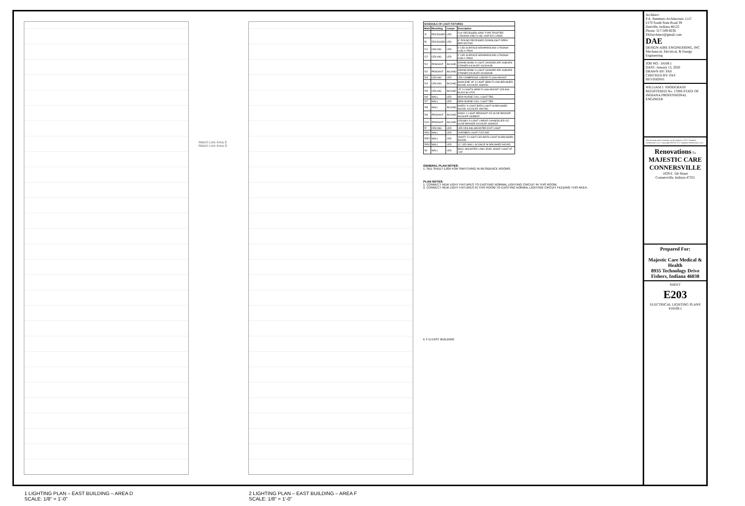1 LIGHTING PLAN – EAST BUILDING – AREA D
SCALE: 1/8" = 1'-0"
Match Line Area E
Match Line Area D
2 LIGHTING PLAN – EAST BUILDING – AREA F
SCALE: 1/8" = 1'-0"
| SCHEDULE OF LIGHT FIXTURES | | | |
| --- | --- | --- | --- |
| Mark | Mounting | Lamps | Description |
| 'A' | RECESSED | LED | 2'x4' RECESSED GRID TYPE TROFFER LITHONIA #2BLT4-48L-ADP-EZ1-LP835 |
| 'B' | RECESSED | LED | 6" ROUND RECESSED DOWNLIGHT OPEN REFLECTOR |
| 'C1' | CEILING | LED | 4' LED SURFACE WRAPAROUND LITHONIA #LBL4-LP840 |
| 'C2' | CEILING | LED | 2' LED SURFACE WRAPAROUND LITHONIA #LBL2-LP840 |
| 'D1' | PENDANT | INCAND | GRAND BANK 8 LIGHT CHANDELIER-AUBURN STAINED KICHLER 43190AUB |
| 'D2' | PENDANT | INCAND | GRAND BANK 6 LIGHT CHANDELIER-AUBURN STAINED KICHLER 43193AUB |
| 'D3' | CEILING | LED | LED CAMBRIDGE LINEAR FLUSH MOUNT |
| 'D4' | CEILING | INCAND | SHAILENE 18" 3 LIGHT SEMI FLUSH-BRUSHED NICKEL KICHLER 43692NI |
| 'D5' | CEILING | INCAND | 15" 3-LIGHTS SEMI-FLUSH MOUNT CEILING NUVO 60-4729 |
| 'D6' | WALL | LED | NEW NURSE CALL LIGHT TBD |
| 'D7' | WALL | LED | NEW NURSE CALL LIGHT TBD |
| 'D8' | WALL | INCAND | AVERY 3-LIGHT BATH LIGHT NI-BRUSHED NICKEL KICHLER 45973NI |
| 'D9' | PENDANT | INCAND | KINNY 1-LIGHT PENDANT OZ-OLDE BRONZE KICHLER 43488OZ |
| 'D10' | PENDANT | INCAND | CROSBY 5-LIGHT LINEAR CHANDELIER OZ-OLDE BRONZE KICHLER 43995OZ |
| 'E' | CEILING | LED | LED CEILING-MOUNTED EXIT LIGHT |
| 'RR1' | WALL | LED | OVERBED LIGHT FIXTURE |
| 'RR2' | WALL | LED | VANITY 3-LIGHT LED BATH LIGHT NI-BRUSHED NICKEL |
| 'RR3' | WALL | LED | 11" LED WALL SCONCE NI-BRUSHED NICKEL |
| 'W' | WALL | LED | WALL MOUNTED LOW-LEVEL NIGHT LIGHT AT +18" |
GENERAL PLAN NOTES:
1. SEE SHEET E205 FOR SWITCHING IN RESIDENCE ROOMS.
PLAN NOTES:
1. CONNECT NEW LIGHT FIXTURES TO EXISTING NORMAL LIGHTING CIRCUIT IN THIS ROOM.
2. CONNECT NEW LIGHT FIXTURES IN THIS ROOM TO EXISTING NORMAL LIGHTING CIRCUIT FEEDING THIS AREA.
E F D EAST BUILDING
Architect:
P.A. Summers Architecture, LLC
2170 South State Road 39
Danville, Indiana 46122
Phone: 317-509-9236
PASarchitect@gmail.com
DAE
DESIGN-AIRE ENGINEERING, INC
Mechanical, Electrical, & Energy Engineering
JOB NO.: 18169.1
DATE: January 15, 2020
DRAWN BY: PAS
CHECKED BY: PAS
REVISIONS:
WILLIAM J. SNODGRASS REGISTERED No. 17006 STATE OF INDIANA PROFESSIONAL ENGINEER
This drawing and its contents are the property of P.A. Summers Architecture, LLC. Copyright 2019 by P.A. Summers Architecture, LLC.
Renovations To
MAJESTIC CARE CONNERSVILLE
1029 E. 5th Street
Connersville, Indiana 47331
Prepared For:
Majestic Care Medical & Health
8935 Technology Drive Fishers, Indiana 46038
SHEET
E203
ELECTRICAL LIGHTING PLANS
#18169.1